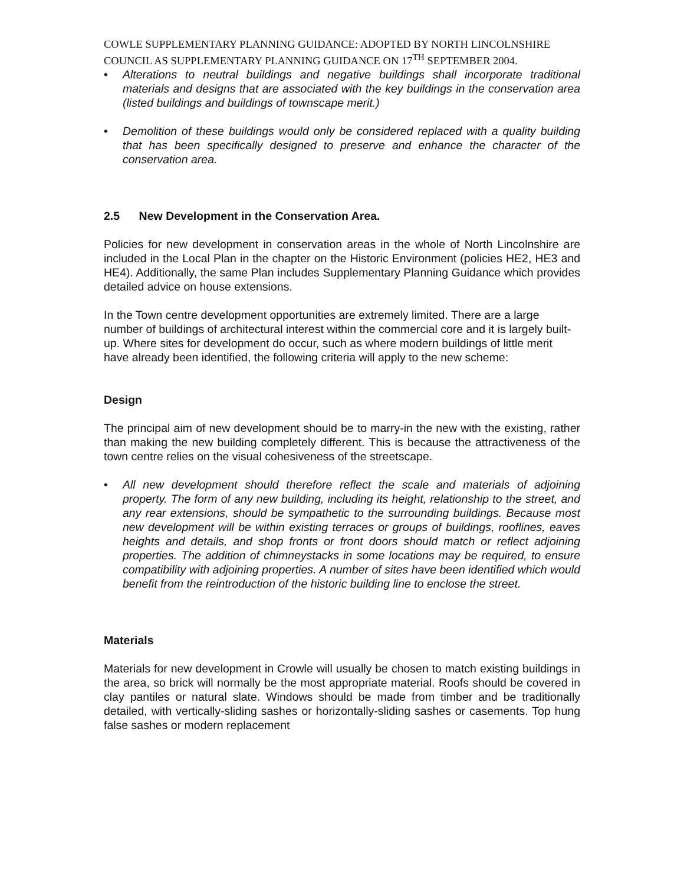COWLE SUPPLEMENTARY PLANNING GUIDANCE: ADOPTED BY NORTH LINCOLNSHIRE COUNCIL AS SUPPLEMENTARY PLANNING GUIDANCE ON 17<sup>TH</sup> SEPTEMBER 2004.
• Alterations to neutral buildings and negative buildings shall incorporate traditional materials and designs that are associated with the key buildings in the conservation area (listed buildings and buildings of townscape merit.)
• Demolition of these buildings would only be considered replaced with a quality building that has been specifically designed to preserve and enhance the character of the conservation area.
2.5 New Development in the Conservation Area.
Policies for new development in conservation areas in the whole of North Lincolnshire are included in the Local Plan in the chapter on the Historic Environment (policies HE2, HE3 and HE4). Additionally, the same Plan includes Supplementary Planning Guidance which provides detailed advice on house extensions.
In the Town centre development opportunities are extremely limited. There are a large number of buildings of architectural interest within the commercial core and it is largely built-up. Where sites for development do occur, such as where modern buildings of little merit have already been identified, the following criteria will apply to the new scheme:
Design
The principal aim of new development should be to marry-in the new with the existing, rather than making the new building completely different. This is because the attractiveness of the town centre relies on the visual cohesiveness of the streetscape.
• All new development should therefore reflect the scale and materials of adjoining property. The form of any new building, including its height, relationship to the street, and any rear extensions, should be sympathetic to the surrounding buildings. Because most new development will be within existing terraces or groups of buildings, rooflines, eaves heights and details, and shop fronts or front doors should match or reflect adjoining properties. The addition of chimneystacks in some locations may be required, to ensure compatibility with adjoining properties. A number of sites have been identified which would benefit from the reintroduction of the historic building line to enclose the street.
Materials
Materials for new development in Crowle will usually be chosen to match existing buildings in the area, so brick will normally be the most appropriate material. Roofs should be covered in clay pantiles or natural slate. Windows should be made from timber and be traditionally detailed, with vertically-sliding sashes or horizontally-sliding sashes or casements. Top hung false sashes or modern replacement